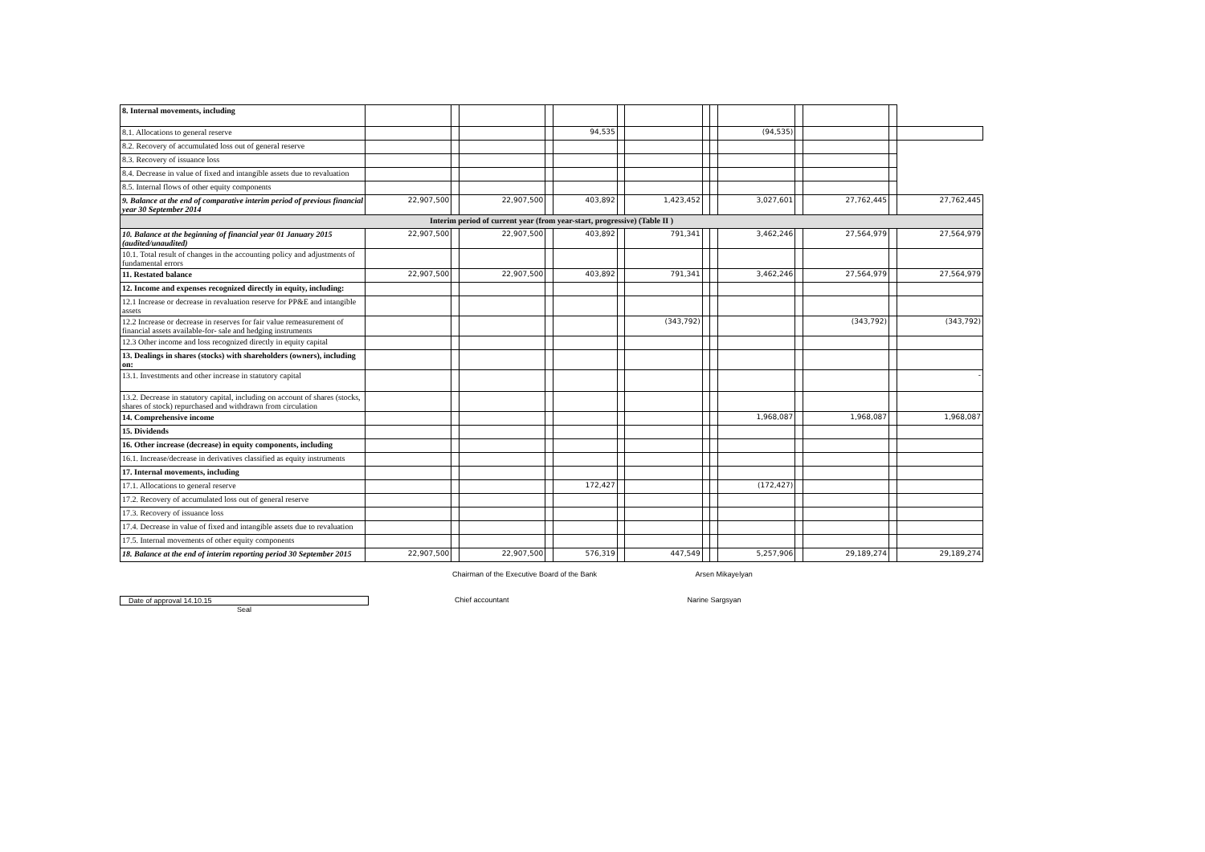| 8. Internal movements, including | | | | | | | | | | | | | | |
| 8.1. Allocations to general reserve | | | | | 94,535 | | | | | (94,535) | | | | |
| 8.2. Recovery of accumulated loss out of general reserve | | | | | | | | | | | | | | |
| 8.3. Recovery of issuance loss | | | | | | | | | | | | | | |
| 8.4. Decrease in value of fixed and intangible assets due to revaluation | | | | | | | | | | | | | | |
| 8.5. Internal flows of other equity components | | | | | | | | | | | | | | |
| 9. Balance at the end of comparative interim period of previous financial year 30 September 2014 | 22,907,500 | | 22,907,500 | | 403,892 | | 1,423,452 | | | 3,027,601 | | 27,762,445 | | 27,762,445 |
| Interim period of current year (from year-start, progressive) (Table II ) | | | | | | | | | | | | | | |
| 10. Balance at the beginning of financial year 01 January 2015 (audited/unaudited) | 22,907,500 | | 22,907,500 | | 403,892 | | 791,341 | | | 3,462,246 | | 27,564,979 | | 27,564,979 |
| 10.1. Total result of changes in the accounting policy and adjustments of fundamental errors | | | | | | | | | | | | | | |
| 11. Restated balance | 22,907,500 | | 22,907,500 | | 403,892 | | 791,341 | | | 3,462,246 | | 27,564,979 | | 27,564,979 |
| 12. Income and expenses recognized directly in equity, including: | | | | | | | | | | | | | | |
| 12.1 Increase or decrease in revaluation reserve for PP&E and intangible assets | | | | | | | | | | | | | | |
| 12.2 Increase or decrease in reserves for fair value remeasurement of financial assets available-for- sale and hedging instruments | | | | | | | (343,792) | | | | | (343,792) | | (343,792) |
| 12.3 Other income and loss recognized directly in equity capital | | | | | | | | | | | | | | |
| 13. Dealings in shares (stocks) with shareholders (owners), including on: | | | | | | | | | | | | | | |
| 13.1. Investments and other increase in statutory capital | | | | | | | | | | | | | | - |
| 13.2. Decrease in statutory capital, including on account of shares (stocks, shares of stock) repurchased and withdrawn from circulation | | | | | | | | | | | | | | |
| 14. Comprehensive income | | | | | | | | | | 1,968,087 | | 1,968,087 | | 1,968,087 |
| 15. Dividends | | | | | | | | | | | | | | |
| 16. Other increase (decrease) in equity components, including | | | | | | | | | | | | | | |
| 16.1. Increase/decrease in derivatives classified as equity instruments | | | | | | | | | | | | | | |
| 17. Internal movements, including | | | | | | | | | | | | | | |
| 17.1. Allocations to general reserve | | | | | 172,427 | | | | | (172,427) | | | | |
| 17.2. Recovery of accumulated loss out of general reserve | | | | | | | | | | | | | | |
| 17.3. Recovery of issuance loss | | | | | | | | | | | | | | |
| 17.4. Decrease in value of fixed and intangible assets due to revaluation | | | | | | | | | | | | | | |
| 17.5. Internal movements of other equity components | | | | | | | | | | | | | | |
| 18. Balance at the end of interim reporting period 30 September 2015 | 22,907,500 | | 22,907,500 | | 576,319 | | 447,549 | | | 5,257,906 | | 29,189,274 | | 29,189,274 |
Chairman of the Executive Board of the Bank Arsen Mikayelyan
Date of approval 14.10.15 Chief accountant Narine Sargsyan
Seal